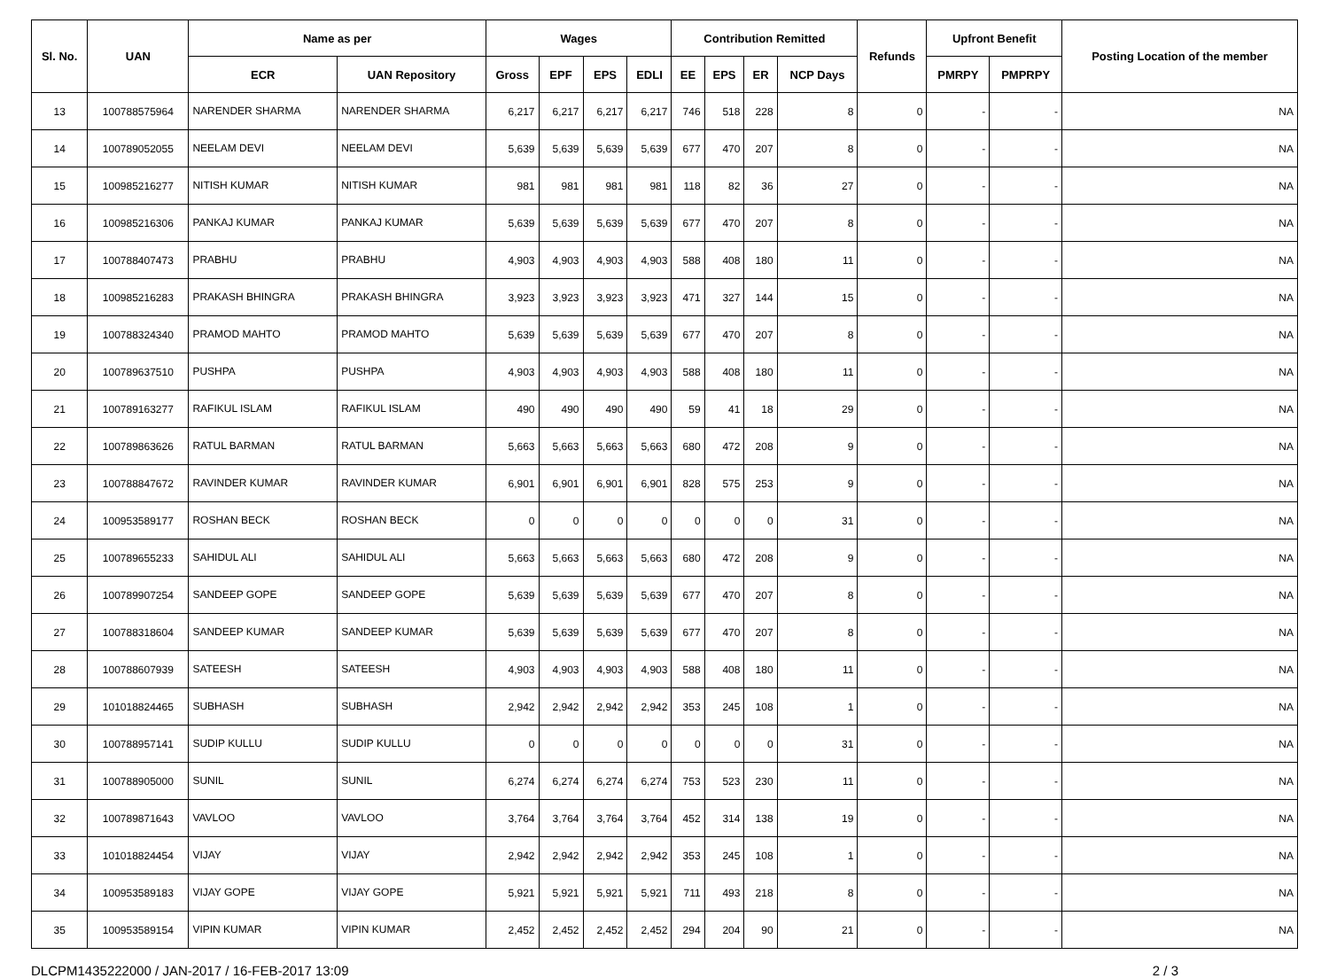| Sl. No. | UAN | Name as per | | Wages | | | | Contribution Remitted | | | | Refunds | Upfront Benefit | | Posting Location of the member |
| --- | --- | --- | --- | --- | --- | --- | --- | --- | --- | --- | --- | --- | --- | --- | --- |
| | | ECR | UAN Repository | Gross | EPF | EPS | EDLI | EE | EPS | ER | NCP Days | | PMRPY | PMPRPY | |
| 13 | 100788575964 | NARENDER SHARMA | NARENDER SHARMA | 6,217 | 6,217 | 6,217 | 6,217 | 746 | 518 | 228 | 8 | 0 | - | - | NA |
| 14 | 100789052055 | NEELAM DEVI | NEELAM DEVI | 5,639 | 5,639 | 5,639 | 5,639 | 677 | 470 | 207 | 8 | 0 | - | - | NA |
| 15 | 100985216277 | NITISH KUMAR | NITISH KUMAR | 981 | 981 | 981 | 981 | 118 | 82 | 36 | 27 | 0 | - | - | NA |
| 16 | 100985216306 | PANKAJ KUMAR | PANKAJ KUMAR | 5,639 | 5,639 | 5,639 | 5,639 | 677 | 470 | 207 | 8 | 0 | - | - | NA |
| 17 | 100788407473 | PRABHU | PRABHU | 4,903 | 4,903 | 4,903 | 4,903 | 588 | 408 | 180 | 11 | 0 | - | - | NA |
| 18 | 100985216283 | PRAKASH BHINGRA | PRAKASH BHINGRA | 3,923 | 3,923 | 3,923 | 3,923 | 471 | 327 | 144 | 15 | 0 | - | - | NA |
| 19 | 100788324340 | PRAMOD MAHTO | PRAMOD MAHTO | 5,639 | 5,639 | 5,639 | 5,639 | 677 | 470 | 207 | 8 | 0 | - | - | NA |
| 20 | 100789637510 | PUSHPA | PUSHPA | 4,903 | 4,903 | 4,903 | 4,903 | 588 | 408 | 180 | 11 | 0 | - | - | NA |
| 21 | 100789163277 | RAFIKUL ISLAM | RAFIKUL ISLAM | 490 | 490 | 490 | 490 | 59 | 41 | 18 | 29 | 0 | - | - | NA |
| 22 | 100789863626 | RATUL BARMAN | RATUL BARMAN | 5,663 | 5,663 | 5,663 | 5,663 | 680 | 472 | 208 | 9 | 0 | - | - | NA |
| 23 | 100788847672 | RAVINDER KUMAR | RAVINDER KUMAR | 6,901 | 6,901 | 6,901 | 6,901 | 828 | 575 | 253 | 9 | 0 | - | - | NA |
| 24 | 100953589177 | ROSHAN BECK | ROSHAN BECK | 0 | 0 | 0 | 0 | 0 | 0 | 0 | 31 | 0 | - | - | NA |
| 25 | 100789655233 | SAHIDUL ALI | SAHIDUL ALI | 5,663 | 5,663 | 5,663 | 5,663 | 680 | 472 | 208 | 9 | 0 | - | - | NA |
| 26 | 100789907254 | SANDEEP GOPE | SANDEEP GOPE | 5,639 | 5,639 | 5,639 | 5,639 | 677 | 470 | 207 | 8 | 0 | - | - | NA |
| 27 | 100788318604 | SANDEEP KUMAR | SANDEEP KUMAR | 5,639 | 5,639 | 5,639 | 5,639 | 677 | 470 | 207 | 8 | 0 | - | - | NA |
| 28 | 100788607939 | SATEESH | SATEESH | 4,903 | 4,903 | 4,903 | 4,903 | 588 | 408 | 180 | 11 | 0 | - | - | NA |
| 29 | 101018824465 | SUBHASH | SUBHASH | 2,942 | 2,942 | 2,942 | 2,942 | 353 | 245 | 108 | 1 | 0 | - | - | NA |
| 30 | 100788957141 | SUDIP KULLU | SUDIP KULLU | 0 | 0 | 0 | 0 | 0 | 0 | 0 | 31 | 0 | - | - | NA |
| 31 | 100788905000 | SUNIL | SUNIL | 6,274 | 6,274 | 6,274 | 6,274 | 753 | 523 | 230 | 11 | 0 | - | - | NA |
| 32 | 100789871643 | VAVLOO | VAVLOO | 3,764 | 3,764 | 3,764 | 3,764 | 452 | 314 | 138 | 19 | 0 | - | - | NA |
| 33 | 101018824454 | VIJAY | VIJAY | 2,942 | 2,942 | 2,942 | 2,942 | 353 | 245 | 108 | 1 | 0 | - | - | NA |
| 34 | 100953589183 | VIJAY GOPE | VIJAY GOPE | 5,921 | 5,921 | 5,921 | 5,921 | 711 | 493 | 218 | 8 | 0 | - | - | NA |
| 35 | 100953589154 | VIPIN KUMAR | VIPIN KUMAR | 2,452 | 2,452 | 2,452 | 2,452 | 294 | 204 | 90 | 21 | 0 | - | - | NA |
DLCPM1435222000 / JAN-2017 / 16-FEB-2017 13:09 2 / 3